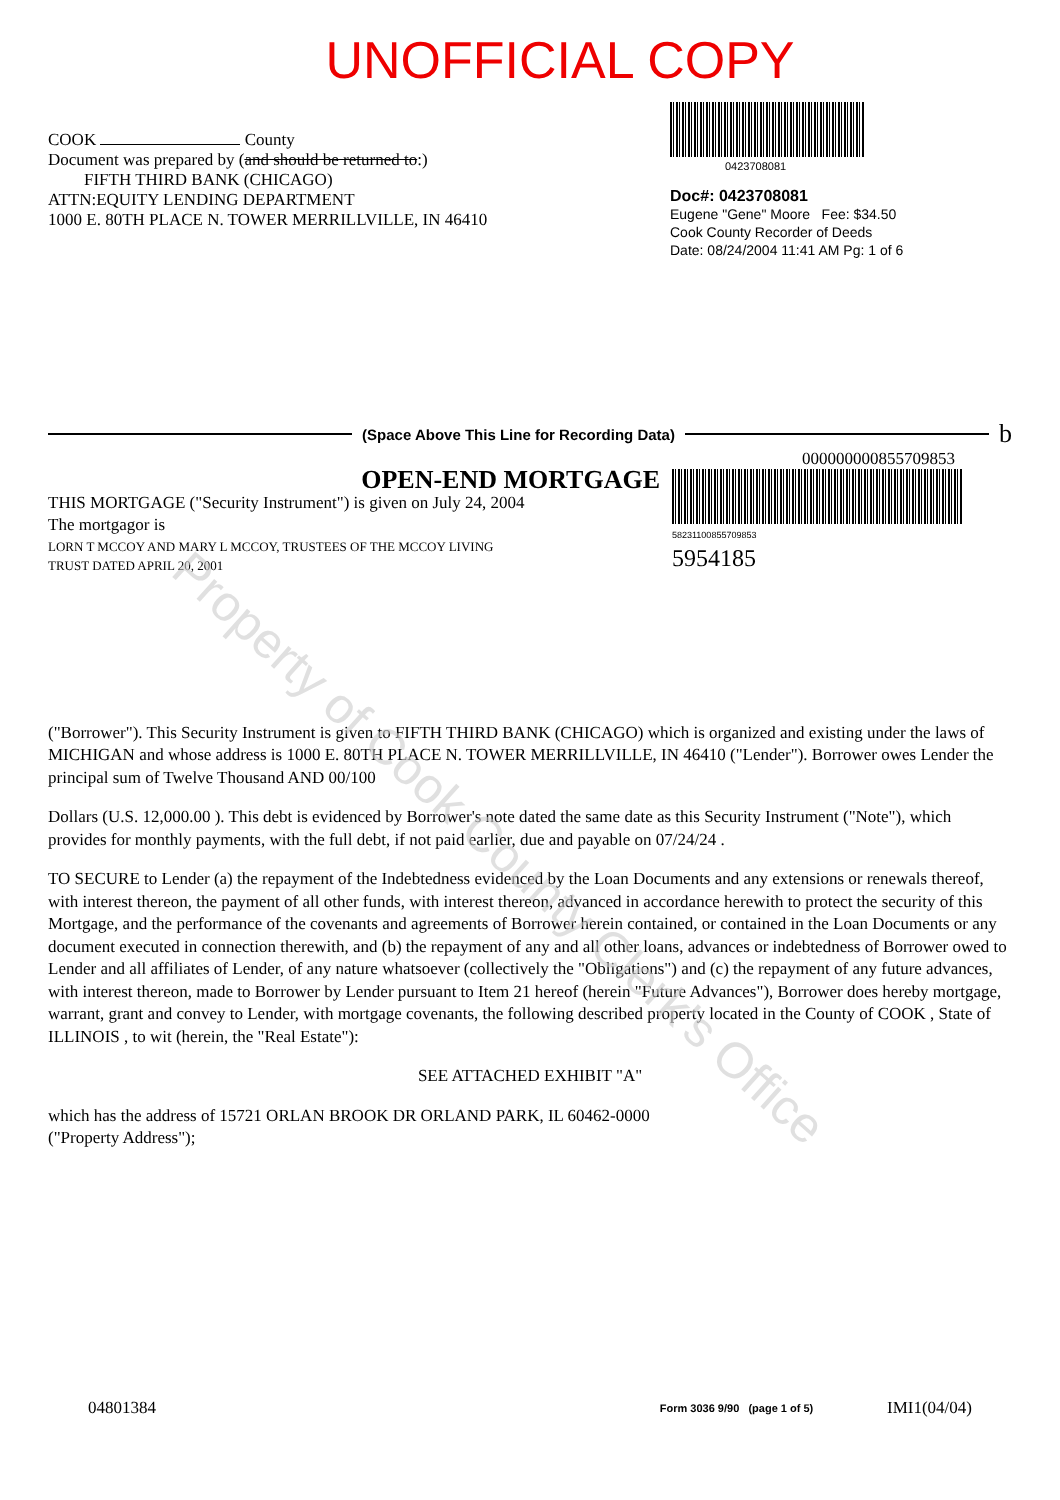UNOFFICIAL COPY
COOK County
Document was prepared by (and should be returned to:)
FIFTH THIRD BANK (CHICAGO)
ATTN:EQUITY LENDING DEPARTMENT
1000 E. 80TH PLACE N. TOWER MERRILLVILLE, IN 46410
0423708081
Doc#: 0423708081
Eugene "Gene" Moore Fee: $34.50
Cook County Recorder of Deeds
Date: 08/24/2004 11:41 AM Pg: 1 of 6
(Space Above This Line for Recording Data)
b
000000000855709853
OPEN-END MORTGAGE
THIS MORTGAGE ("Security Instrument") is given on July 24, 2004
The mortgagor is
LORN T MCCOY AND MARY L MCCOY, TRUSTEES OF THE MCCOY LIVING
TRUST DATED APRIL 20, 2001
58231100855709853
5954185
("Borrower"). This Security Instrument is given to FIFTH THIRD BANK (CHICAGO) which is organized and existing under the laws of MICHIGAN and whose address is 1000 E. 80TH PLACE N. TOWER MERRILLVILLE, IN 46410 ("Lender"). Borrower owes Lender the principal sum of Twelve Thousand AND 00/100
Dollars (U.S. 12,000.00 ). This debt is evidenced by Borrower's note dated the same date as this Security Instrument ("Note"), which provides for monthly payments, with the full debt, if not paid earlier, due and payable on 07/24/24 .
TO SECURE to Lender (a) the repayment of the Indebtedness evidenced by the Loan Documents and any extensions or renewals thereof, with interest thereon, the payment of all other funds, with interest thereon, advanced in accordance herewith to protect the security of this Mortgage, and the performance of the covenants and agreements of Borrower herein contained, or contained in the Loan Documents or any document executed in connection therewith, and (b) the repayment of any and all other loans, advances or indebtedness of Borrower owed to Lender and all affiliates of Lender, of any nature whatsoever (collectively the "Obligations") and (c) the repayment of any future advances, with interest thereon, made to Borrower by Lender pursuant to Item 21 hereof (herein "Future Advances"), Borrower does hereby mortgage, warrant, grant and convey to Lender, with mortgage covenants, the following described property located in the County of COOK , State of ILLINOIS , to wit (herein, the "Real Estate"):
SEE ATTACHED EXHIBIT "A"
which has the address of 15721 ORLAN BROOK DR ORLAND PARK, IL 60462-0000
("Property Address");
04801384 Form 3036 9/90 (page 1 of 5) IMI1(04/04)
Property of Cook County Clerk's Office